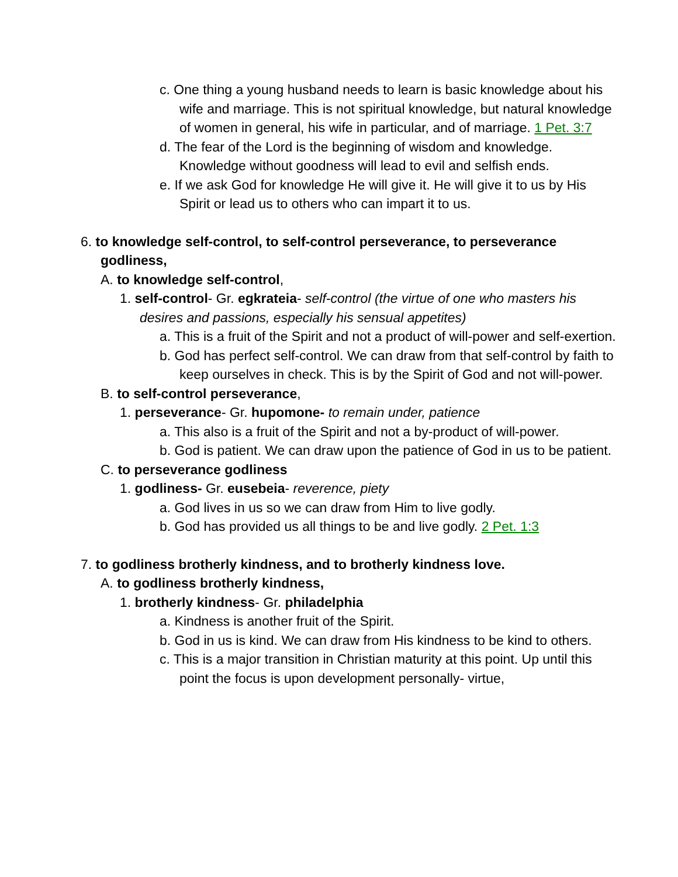c. One thing a young husband needs to learn is basic knowledge about his wife and marriage. This is not spiritual knowledge, but natural knowledge of women in general, his wife in particular, and of marriage. 1 Pet. 3:7
d. The fear of the Lord is the beginning of wisdom and knowledge. Knowledge without goodness will lead to evil and selfish ends.
e. If we ask God for knowledge He will give it. He will give it to us by His Spirit or lead us to others who can impart it to us.
6. to knowledge self-control, to self-control perseverance, to perseverance godliness,
A. to knowledge self-control,
1. self-control- Gr. egkrateia- self-control (the virtue of one who masters his desires and passions, especially his sensual appetites)
a. This is a fruit of the Spirit and not a product of will-power and self-exertion.
b. God has perfect self-control. We can draw from that self-control by faith to keep ourselves in check. This is by the Spirit of God and not will-power.
B. to self-control perseverance,
1. perseverance- Gr. hupomone- to remain under, patience
a. This also is a fruit of the Spirit and not a by-product of will-power.
b. God is patient. We can draw upon the patience of God in us to be patient.
C. to perseverance godliness
1. godliness- Gr. eusebeia- reverence, piety
a. God lives in us so we can draw from Him to live godly.
b. God has provided us all things to be and live godly. 2 Pet. 1:3
7. to godliness brotherly kindness, and to brotherly kindness love.
A. to godliness brotherly kindness,
1. brotherly kindness- Gr. philadelphia
a. Kindness is another fruit of the Spirit.
b. God in us is kind. We can draw from His kindness to be kind to others.
c. This is a major transition in Christian maturity at this point. Up until this point the focus is upon development personally- virtue,